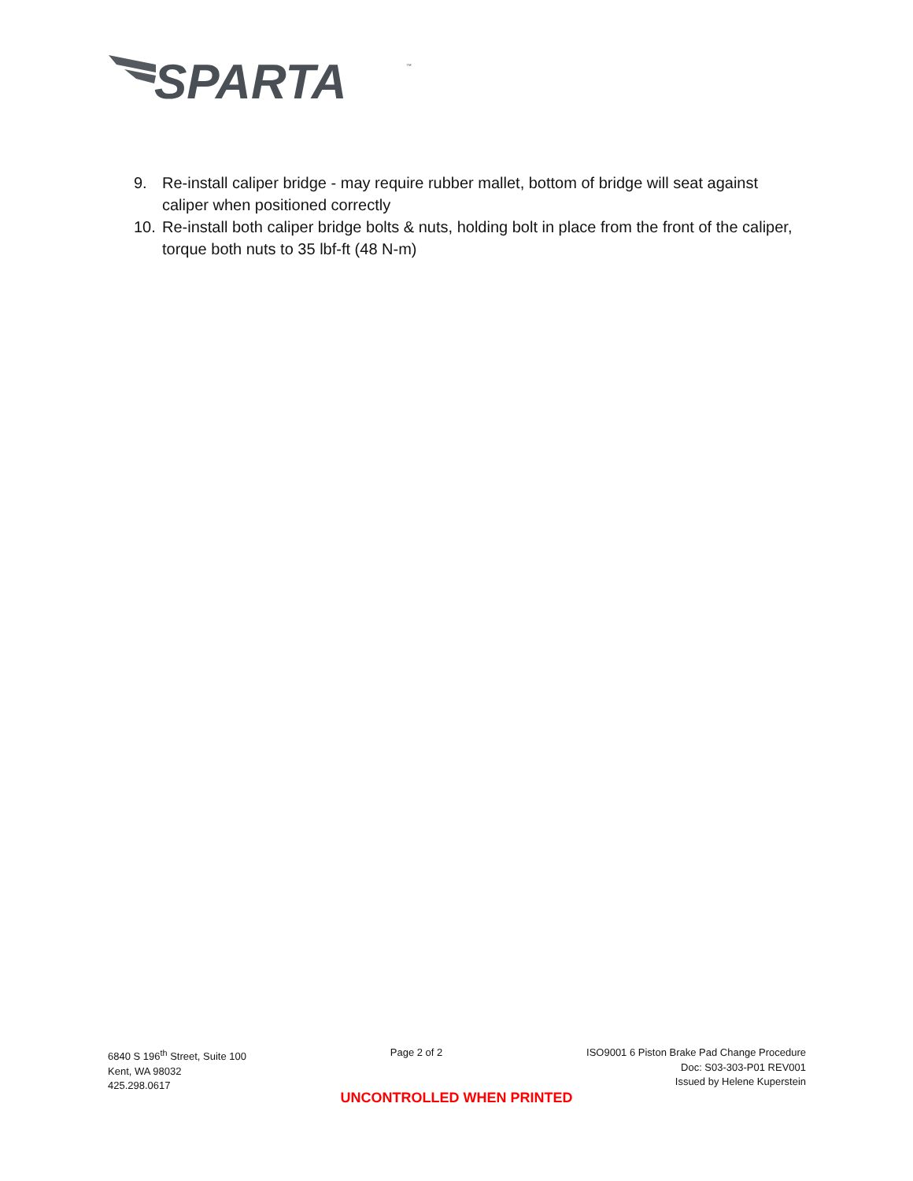SPARTA
™
9. Re-install caliper bridge - may require rubber mallet, bottom of bridge will seat against caliper when positioned correctly
10. Re-install both caliper bridge bolts & nuts, holding bolt in place from the front of the caliper, torque both nuts to 35 lbf-ft (48 N-m)
6840 S 196<sup>th</sup> Street, Suite 100
Kent, WA 98032
425.298.0617
Page 2 of 2 ISO9001 6 Piston Brake Pad Change Procedure
Doc: S03-303-P01 REV001
Issued by Helene Kuperstein
UNCONTROLLED WHEN PRINTED